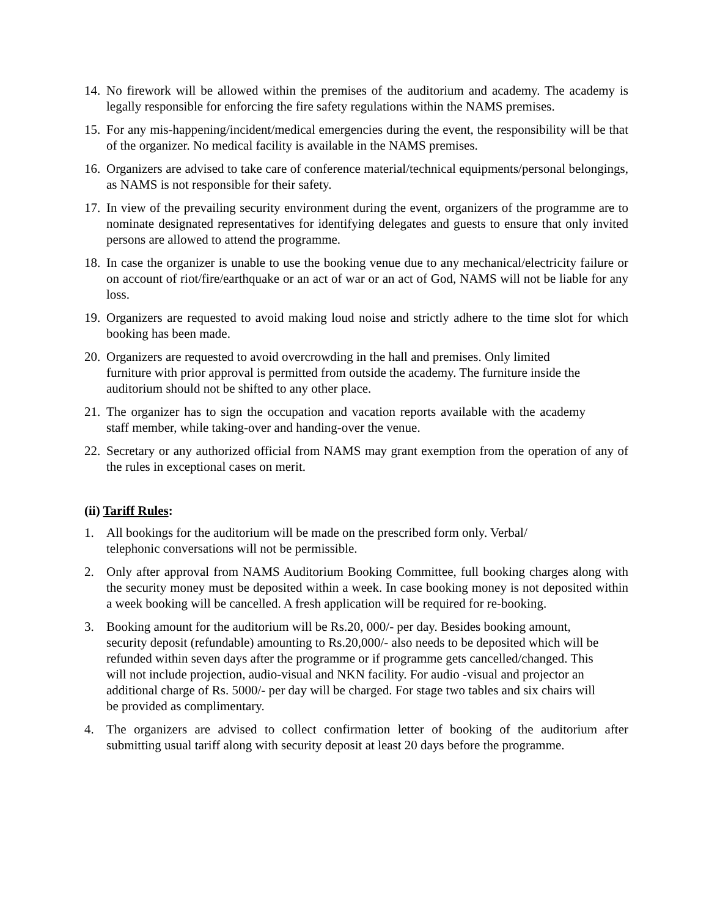14. No firework will be allowed within the premises of the auditorium and academy. The academy is legally responsible for enforcing the fire safety regulations within the NAMS premises.
15. For any mis-happening/incident/medical emergencies during the event, the responsibility will be that of the organizer. No medical facility is available in the NAMS premises.
16. Organizers are advised to take care of conference material/technical equipments/personal belongings, as NAMS is not responsible for their safety.
17. In view of the prevailing security environment during the event, organizers of the programme are to nominate designated representatives for identifying delegates and guests to ensure that only invited persons are allowed to attend the programme.
18. In case the organizer is unable to use the booking venue due to any mechanical/electricity failure or on account of riot/fire/earthquake or an act of war or an act of God, NAMS will not be liable for any loss.
19. Organizers are requested to avoid making loud noise and strictly adhere to the time slot for which booking has been made.
20. Organizers are requested to avoid overcrowding in the hall and premises. Only limited furniture with prior approval is permitted from outside the academy. The furniture inside the auditorium should not be shifted to any other place.
21. The organizer has to sign the occupation and vacation reports available with the academy staff member, while taking-over and handing-over the venue.
22. Secretary or any authorized official from NAMS may grant exemption from the operation of any of the rules in exceptional cases on merit.
(ii) Tariff Rules:
1. All bookings for the auditorium will be made on the prescribed form only. Verbal/ telephonic conversations will not be permissible.
2. Only after approval from NAMS Auditorium Booking Committee, full booking charges along with the security money must be deposited within a week. In case booking money is not deposited within a week booking will be cancelled. A fresh application will be required for re-booking.
3. Booking amount for the auditorium will be Rs.20, 000/- per day. Besides booking amount, security deposit (refundable) amounting to Rs.20,000/- also needs to be deposited which will be refunded within seven days after the programme or if programme gets cancelled/changed. This will not include projection, audio-visual and NKN facility. For audio -visual and projector an additional charge of Rs. 5000/- per day will be charged. For stage two tables and six chairs will be provided as complimentary.
4. The organizers are advised to collect confirmation letter of booking of the auditorium after submitting usual tariff along with security deposit at least 20 days before the programme.